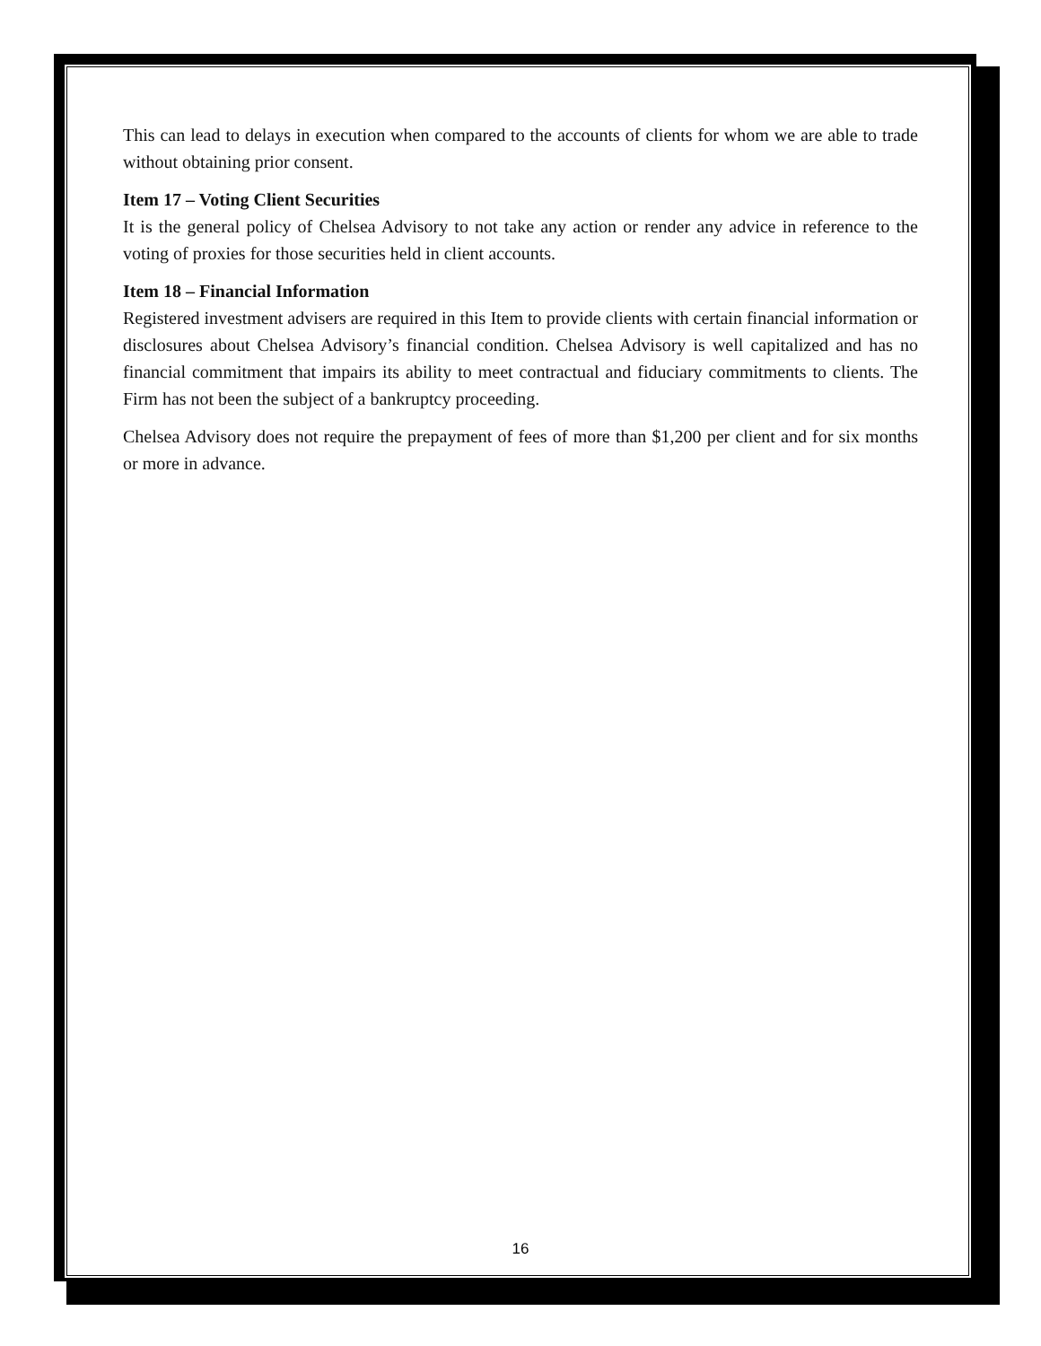This can lead to delays in execution when compared to the accounts of clients for whom we are able to trade without obtaining prior consent.
Item 17 – Voting Client Securities
It is the general policy of Chelsea Advisory to not take any action or render any advice in reference to the voting of proxies for those securities held in client accounts.
Item 18 – Financial Information
Registered investment advisers are required in this Item to provide clients with certain financial information or disclosures about Chelsea Advisory’s financial condition. Chelsea Advisory is well capitalized and has no financial commitment that impairs its ability to meet contractual and fiduciary commitments to clients. The Firm has not been the subject of a bankruptcy proceeding.
Chelsea Advisory does not require the prepayment of fees of more than $1,200 per client and for six months or more in advance.
16